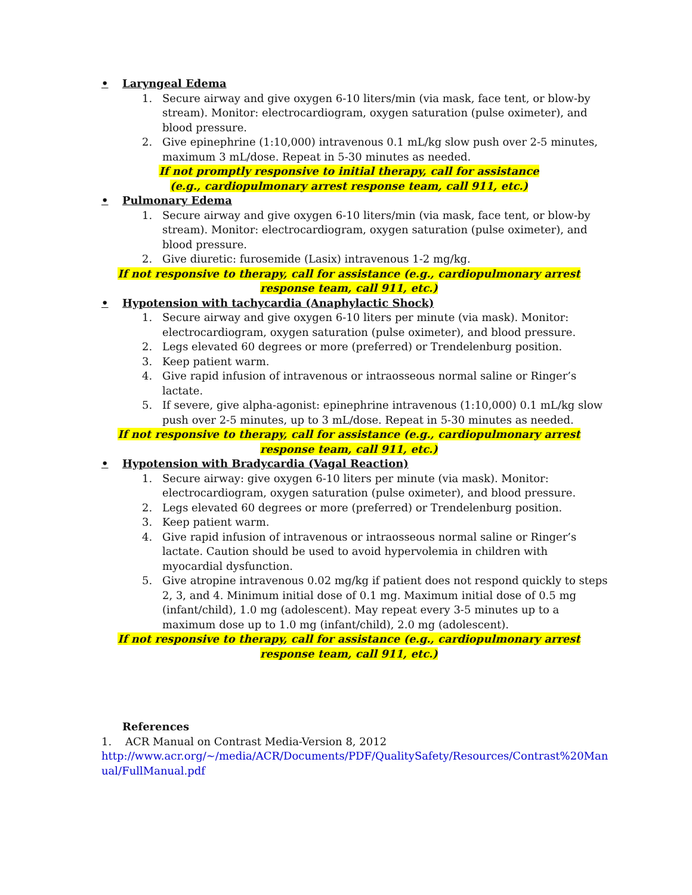• Laryngeal Edema
1. Secure airway and give oxygen 6-10 liters/min (via mask, face tent, or blow-by stream). Monitor: electrocardiogram, oxygen saturation (pulse oximeter), and blood pressure.
2. Give epinephrine (1:10,000) intravenous 0.1 mL/kg slow push over 2-5 minutes, maximum 3 mL/dose. Repeat in 5-30 minutes as needed.
If not promptly responsive to initial therapy, call for assistance
(e.g., cardiopulmonary arrest response team, call 911, etc.)
• Pulmonary Edema
1. Secure airway and give oxygen 6-10 liters/min (via mask, face tent, or blow-by stream). Monitor: electrocardiogram, oxygen saturation (pulse oximeter), and blood pressure.
2. Give diuretic: furosemide (Lasix) intravenous 1-2 mg/kg.
If not responsive to therapy, call for assistance (e.g., cardiopulmonary arrest response team, call 911, etc.)
• Hypotension with tachycardia (Anaphylactic Shock)
1. Secure airway and give oxygen 6-10 liters per minute (via mask). Monitor: electrocardiogram, oxygen saturation (pulse oximeter), and blood pressure.
2. Legs elevated 60 degrees or more (preferred) or Trendelenburg position.
3. Keep patient warm.
4. Give rapid infusion of intravenous or intraosseous normal saline or Ringer’s lactate.
5. If severe, give alpha-agonist: epinephrine intravenous (1:10,000) 0.1 mL/kg slow push over 2-5 minutes, up to 3 mL/dose. Repeat in 5-30 minutes as needed.
If not responsive to therapy, call for assistance (e.g., cardiopulmonary arrest response team, call 911, etc.)
• Hypotension with Bradycardia (Vagal Reaction)
1. Secure airway: give oxygen 6-10 liters per minute (via mask). Monitor: electrocardiogram, oxygen saturation (pulse oximeter), and blood pressure.
2. Legs elevated 60 degrees or more (preferred) or Trendelenburg position.
3. Keep patient warm.
4. Give rapid infusion of intravenous or intraosseous normal saline or Ringer’s lactate. Caution should be used to avoid hypervolemia in children with myocardial dysfunction.
5. Give atropine intravenous 0.02 mg/kg if patient does not respond quickly to steps 2, 3, and 4. Minimum initial dose of 0.1 mg. Maximum initial dose of 0.5 mg (infant/child), 1.0 mg (adolescent). May repeat every 3-5 minutes up to a maximum dose up to 1.0 mg (infant/child), 2.0 mg (adolescent).
If not responsive to therapy, call for assistance (e.g., cardiopulmonary arrest response team, call 911, etc.)
References
1. ACR Manual on Contrast Media-Version 8, 2012
http://www.acr.org/~/media/ACR/Documents/PDF/QualitySafety/Resources/Contrast%20Manual/FullManual.pdf